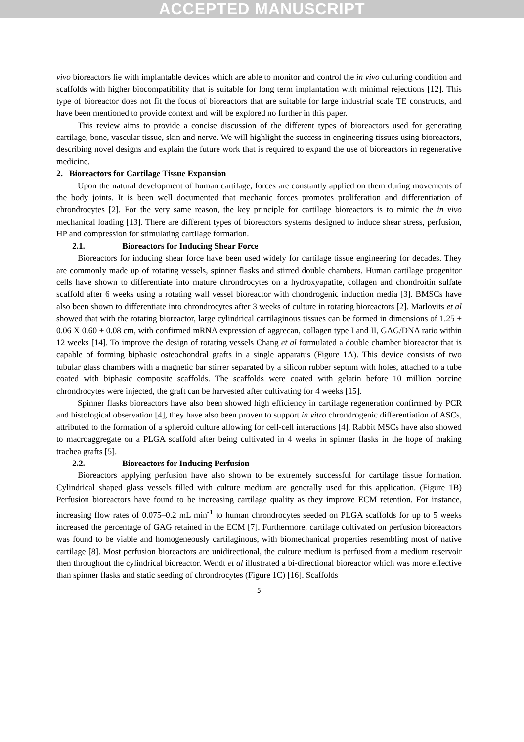ACCEPTED MANUSCRIPT
vivo bioreactors lie with implantable devices which are able to monitor and control the in vivo culturing condition and scaffolds with higher biocompatibility that is suitable for long term implantation with minimal rejections [12]. This type of bioreactor does not fit the focus of bioreactors that are suitable for large industrial scale TE constructs, and have been mentioned to provide context and will be explored no further in this paper.
This review aims to provide a concise discussion of the different types of bioreactors used for generating cartilage, bone, vascular tissue, skin and nerve. We will highlight the success in engineering tissues using bioreactors, describing novel designs and explain the future work that is required to expand the use of bioreactors in regenerative medicine.
2. Bioreactors for Cartilage Tissue Expansion
Upon the natural development of human cartilage, forces are constantly applied on them during movements of the body joints. It is been well documented that mechanic forces promotes proliferation and differentiation of chrondrocytes [2]. For the very same reason, the key principle for cartilage bioreactors is to mimic the in vivo mechanical loading [13]. There are different types of bioreactors systems designed to induce shear stress, perfusion, HP and compression for stimulating cartilage formation.
2.1. Bioreactors for Inducing Shear Force
Bioreactors for inducing shear force have been used widely for cartilage tissue engineering for decades. They are commonly made up of rotating vessels, spinner flasks and stirred double chambers. Human cartilage progenitor cells have shown to differentiate into mature chrondrocytes on a hydroxyapatite, collagen and chondroitin sulfate scaffold after 6 weeks using a rotating wall vessel bioreactor with chondrogenic induction media [3]. BMSCs have also been shown to differentiate into chrondrocytes after 3 weeks of culture in rotating bioreactors [2]. Marlovits et al showed that with the rotating bioreactor, large cylindrical cartilaginous tissues can be formed in dimensions of 1.25 ± 0.06 X 0.60 ± 0.08 cm, with confirmed mRNA expression of aggrecan, collagen type I and II, GAG/DNA ratio within 12 weeks [14]. To improve the design of rotating vessels Chang et al formulated a double chamber bioreactor that is capable of forming biphasic osteochondral grafts in a single apparatus (Figure 1A). This device consists of two tubular glass chambers with a magnetic bar stirrer separated by a silicon rubber septum with holes, attached to a tube coated with biphasic composite scaffolds. The scaffolds were coated with gelatin before 10 million porcine chrondrocytes were injected, the graft can be harvested after cultivating for 4 weeks [15].
Spinner flasks bioreactors have also been showed high efficiency in cartilage regeneration confirmed by PCR and histological observation [4], they have also been proven to support in vitro chrondrogenic differentiation of ASCs, attributed to the formation of a spheroid culture allowing for cell-cell interactions [4]. Rabbit MSCs have also showed to macroaggregate on a PLGA scaffold after being cultivated in 4 weeks in spinner flasks in the hope of making trachea grafts [5].
2.2. Bioreactors for Inducing Perfusion
Bioreactors applying perfusion have also shown to be extremely successful for cartilage tissue formation. Cylindrical shaped glass vessels filled with culture medium are generally used for this application. (Figure 1B) Perfusion bioreactors have found to be increasing cartilage quality as they improve ECM retention. For instance, increasing flow rates of 0.075–0.2 mL min<sup>-1</sup> to human chrondrocytes seeded on PLGA scaffolds for up to 5 weeks increased the percentage of GAG retained in the ECM [7]. Furthermore, cartilage cultivated on perfusion bioreactors was found to be viable and homogeneously cartilaginous, with biomechanical properties resembling most of native cartilage [8]. Most perfusion bioreactors are unidirectional, the culture medium is perfused from a medium reservoir then throughout the cylindrical bioreactor. Wendt et al illustrated a bi-directional bioreactor which was more effective than spinner flasks and static seeding of chrondrocytes (Figure 1C) [16]. Scaffolds
5